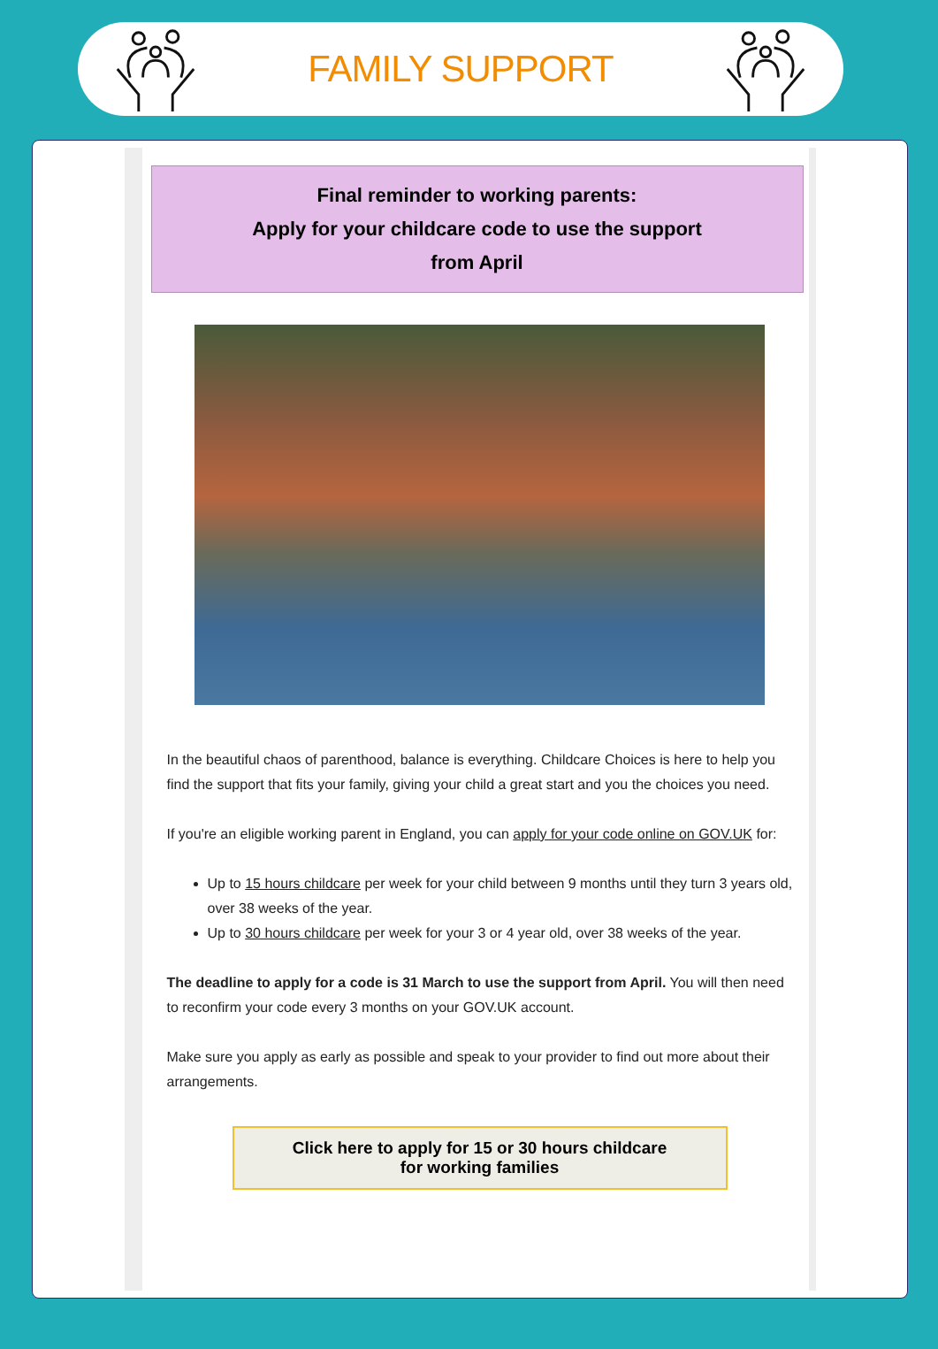FAMILY SUPPORT
Final reminder to working parents:
Apply for your childcare code to use the support
from April
In the beautiful chaos of parenthood, balance is everything. Childcare Choices is here to help you find the support that fits your family, giving your child a great start and you the choices you need.
If you're an eligible working parent in England, you can apply for your code online on GOV.UK for:
Up to 15 hours childcare per week for your child between 9 months until they turn 3 years old, over 38 weeks of the year.
Up to 30 hours childcare per week for your 3 or 4 year old, over 38 weeks of the year.
The deadline to apply for a code is 31 March to use the support from April. You will then need to reconfirm your code every 3 months on your GOV.UK account.
Make sure you apply as early as possible and speak to your provider to find out more about their arrangements.
Click here to apply for 15 or 30 hours childcare
for working families